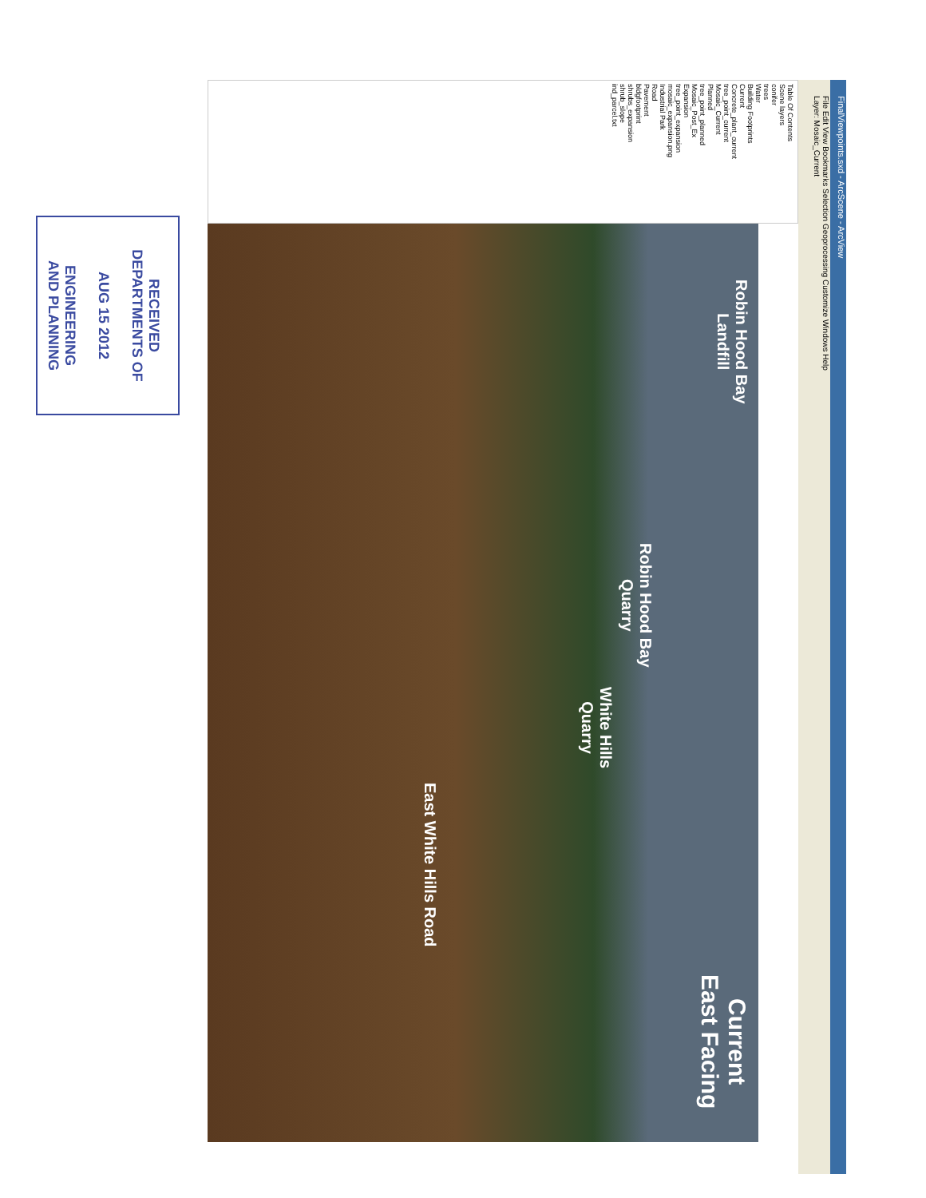FinalViewpoints.sxd - ArcScene - ArcView
File Edit View Bookmarks Selection Geoprocessing Customize Windows Help
Layer: Mosaic_Current
Table Of Contents
Scene layers
conifer
trees
Water
Building Footprints
Current
Concrete_plant_current
tree_point_current
Mosaic_Current
Planned
tree_point_planned
Mosaic_Post_Ex
Expansion
tree_point_expansion
mosaic_expansion.png
Industrial Park
Road
Pavement
bldgfootprint
shrubs_expansion
shrub_slope
ind_parcel.txt
Robin Hood Bay
Landfill
Robin Hood Bay
Quarry
White Hills
Quarry
East White Hills Road
Current
East Facing
RECEIVED
DEPARTMENTS OF
AUG 15 2012
ENGINEERING
AND PLANNING